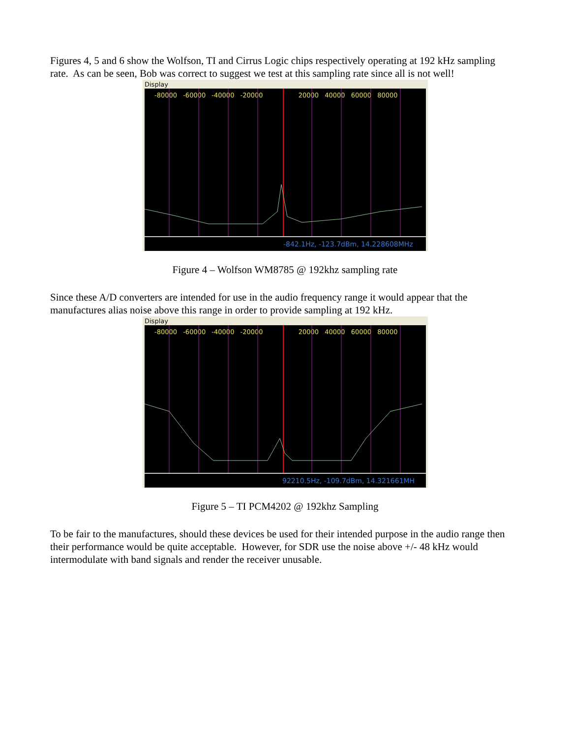Figures 4, 5 and 6 show the Wolfson, TI and Cirrus Logic chips respectively operating at 192 kHz sampling rate. As can be seen, Bob was correct to suggest we test at this sampling rate since all is not well!
Display
-80000 -60000 -40000 -20000 20000 40000 60000 80000
-842.1Hz, -123.7dBm, 14.228608MHz
Figure 4 – Wolfson WM8785 @ 192khz sampling rate
Since these A/D converters are intended for use in the audio frequency range it would appear that the manufactures alias noise above this range in order to provide sampling at 192 kHz.
Display
-80000 -60000 -40000 -20000 20000 40000 60000 80000
92210.5Hz, -109.7dBm, 14.321661MH
Figure 5 – TI PCM4202 @ 192khz Sampling
To be fair to the manufactures, should these devices be used for their intended purpose in the audio range then their performance would be quite acceptable. However, for SDR use the noise above +/- 48 kHz would intermodulate with band signals and render the receiver unusable.